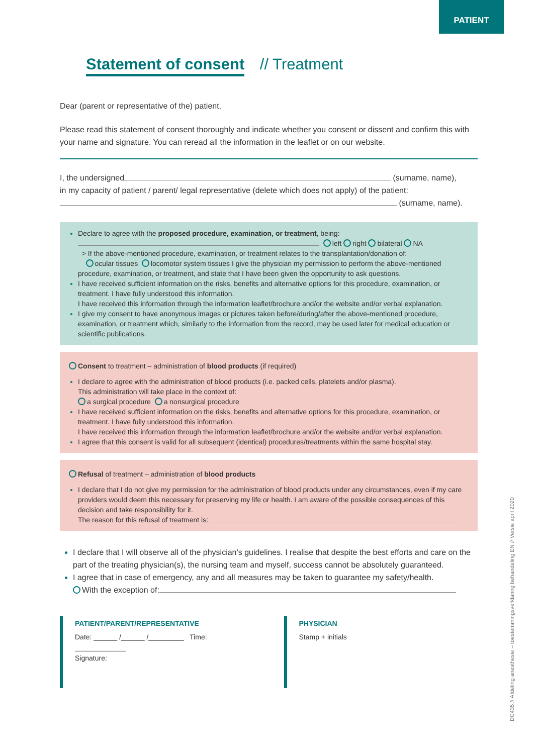PATIENT
Statement of consent // Treatment
Dear (parent or representative of the) patient,
Please read this statement of consent thoroughly and indicate whether you consent or dissent and confirm this with your name and signature. You can reread all the information in the leaflet or on our website.
I, the undersigned (surname, name),
in my capacity of patient / parent/ legal representative (delete which does not apply) of the patient:
(surname, name).
Declare to agree with the proposed procedure, examination, or treatment, being:
left right bilateral NA
> If the above-mentioned procedure, examination, or treatment relates to the transplantation/donation of:
ocular tissues locomotor system tissues I give the physician my permission to perform the above-mentioned procedure, examination, or treatment, and state that I have been given the opportunity to ask questions.
I have received sufficient information on the risks, benefits and alternative options for this procedure, examination, or treatment. I have fully understood this information.
I have received this information through the information leaflet/brochure and/or the website and/or verbal explanation.
I give my consent to have anonymous images or pictures taken before/during/after the above-mentioned procedure, examination, or treatment which, similarly to the information from the record, may be used later for medical education or scientific publications.
Consent to treatment – administration of blood products (if required)
I declare to agree with the administration of blood products (i.e. packed cells, platelets and/or plasma).
This administration will take place in the context of:
a surgical procedure a nonsurgical procedure
I have received sufficient information on the risks, benefits and alternative options for this procedure, examination, or treatment. I have fully understood this information.
I have received this information through the information leaflet/brochure and/or the website and/or verbal explanation.
I agree that this consent is valid for all subsequent (identical) procedures/treatments within the same hospital stay.
Refusal of treatment – administration of blood products
I declare that I do not give my permission for the administration of blood products under any circumstances, even if my care providers would deem this necessary for preserving my life or health. I am aware of the possible consequences of this decision and take responsibility for it.
The reason for this refusal of treatment is:
I declare that I will observe all of the physician’s guidelines. I realise that despite the best efforts and care on the part of the treating physician(s), the nursing team and myself, success cannot be absolutely guaranteed.
I agree that in case of emergency, any and all measures may be taken to guarantee my safety/health.
With the exception of:
PATIENT/PARENT/REPRESENTATIVE
Date: ______ /______ /_________ Time: _____________
Signature:
PHYSICIAN
Stamp + initials
DC435 // Afdeling anesthesie – toestemmingsverklaring behandeling EN // Versie april 2020